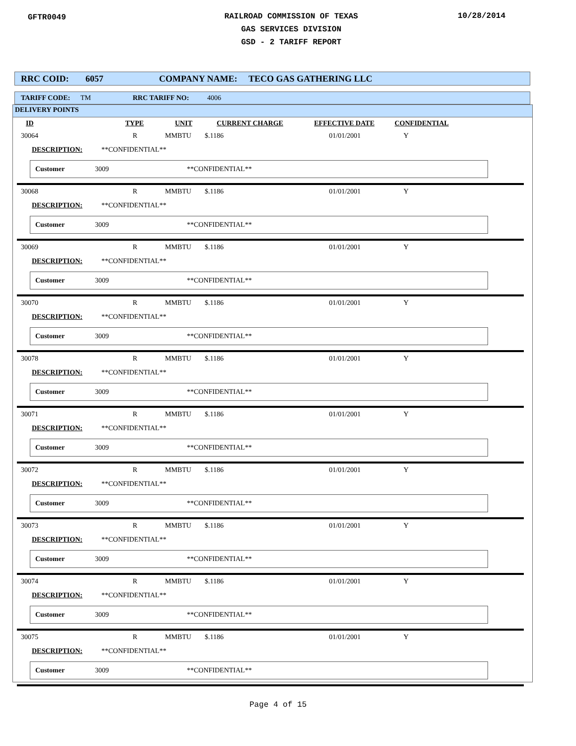GFTR0049
RAILROAD COMMISSION OF TEXAS
GAS SERVICES DIVISION
GSD - 2 TARIFF REPORT
10/28/2014
RRC COID: 6057 COMPANY NAME: TECO GAS GATHERING LLC
TARIFF CODE: TM RRC TARIFF NO: 4006
DELIVERY POINTS
ID TYPE UNIT CURRENT CHARGE EFFECTIVE DATE CONFIDENTIAL
30064 R MMBTU $.1186 01/01/2001 Y
DESCRIPTION: **CONFIDENTIAL**
Customer 3009 **CONFIDENTIAL**
30068 R MMBTU $.1186 01/01/2001 Y
DESCRIPTION: **CONFIDENTIAL**
Customer 3009 **CONFIDENTIAL**
30069 R MMBTU $.1186 01/01/2001 Y
DESCRIPTION: **CONFIDENTIAL**
Customer 3009 **CONFIDENTIAL**
30070 R MMBTU $.1186 01/01/2001 Y
DESCRIPTION: **CONFIDENTIAL**
Customer 3009 **CONFIDENTIAL**
30078 R MMBTU $.1186 01/01/2001 Y
DESCRIPTION: **CONFIDENTIAL**
Customer 3009 **CONFIDENTIAL**
30071 R MMBTU $.1186 01/01/2001 Y
DESCRIPTION: **CONFIDENTIAL**
Customer 3009 **CONFIDENTIAL**
30072 R MMBTU $.1186 01/01/2001 Y
DESCRIPTION: **CONFIDENTIAL**
Customer 3009 **CONFIDENTIAL**
30073 R MMBTU $.1186 01/01/2001 Y
DESCRIPTION: **CONFIDENTIAL**
Customer 3009 **CONFIDENTIAL**
30074 R MMBTU $.1186 01/01/2001 Y
DESCRIPTION: **CONFIDENTIAL**
Customer 3009 **CONFIDENTIAL**
30075 R MMBTU $.1186 01/01/2001 Y
DESCRIPTION: **CONFIDENTIAL**
Customer 3009 **CONFIDENTIAL**
Page 4 of 15